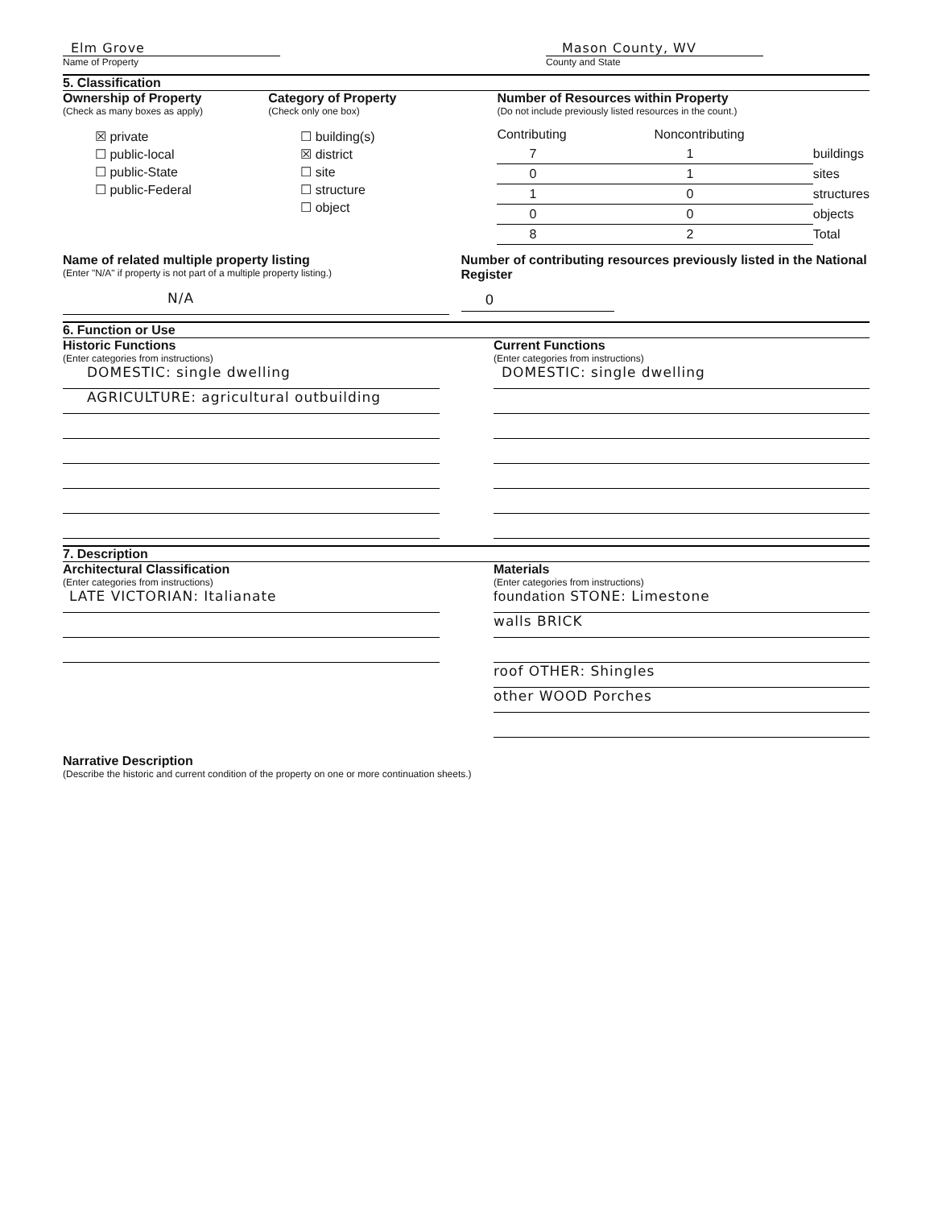Elm Grove
Name of Property
Mason County, WV
County and State
5. Classification
Ownership of Property
(Check as many boxes as apply)
☒ private
☐ public-local
☐ public-State
☐ public-Federal
Category of Property
(Check only one box)
☐ building(s)
☒ district
☐ site
☐ structure
☐ object
Number of Resources within Property
(Do not include previously listed resources in the count.)
| Contributing | Noncontributing | |
| 7 | 1 | buildings |
| 0 | 1 | sites |
| 1 | 0 | structures |
| 0 | 0 | objects |
| 8 | 2 | Total |
Name of related multiple property listing
(Enter "N/A" if property is not part of a multiple property listing.)
N/A
Number of contributing resources previously listed in the National Register
0
6. Function or Use
Historic Functions
(Enter categories from instructions)
DOMESTIC: single dwelling
AGRICULTURE: agricultural outbuilding
Current Functions
(Enter categories from instructions)
DOMESTIC: single dwelling
7. Description
Architectural Classification
(Enter categories from instructions)
LATE VICTORIAN: Italianate
Materials
(Enter categories from instructions)
foundation STONE: Limestone
walls BRICK
roof OTHER: Shingles
other WOOD Porches
Narrative Description
(Describe the historic and current condition of the property on one or more continuation sheets.)